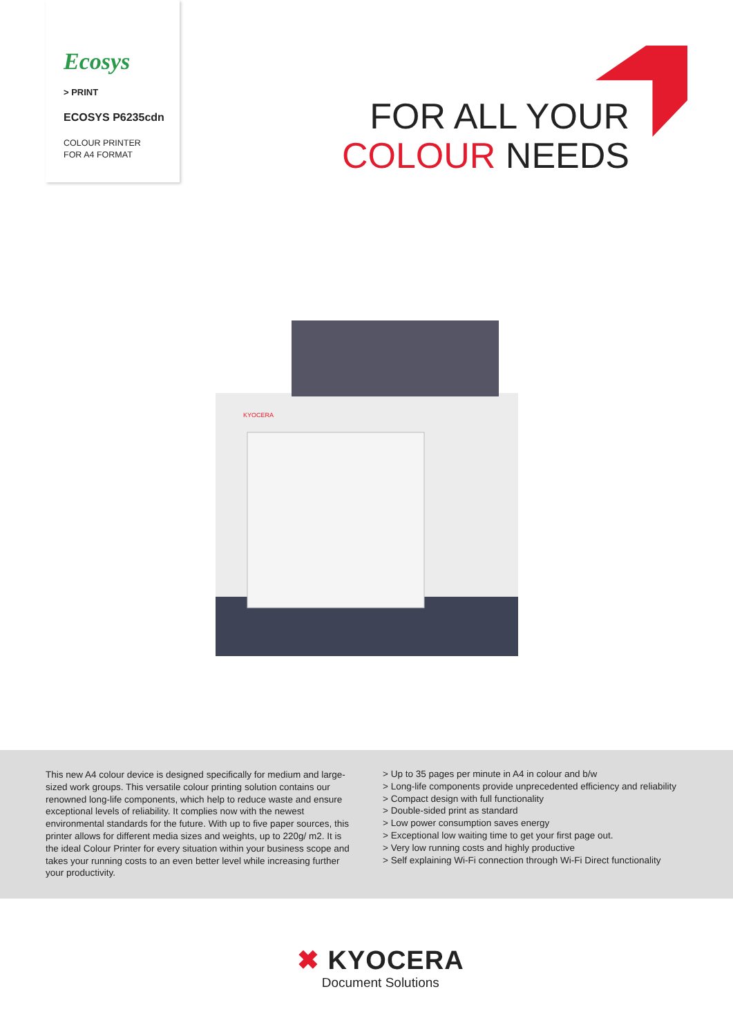Ecosys
> PRINT
ECOSYS P6235cdn
COLOUR PRINTER
FOR A4 FORMAT
FOR ALL YOUR
COLOUR NEEDS
KYOCERA
This new A4 colour device is designed specifically for medium and large-sized work groups. This versatile colour printing solution contains our renowned long-life components, which help to reduce waste and ensure exceptional levels of reliability. It complies now with the newest environmental standards for the future. With up to five paper sources, this printer allows for different media sizes and weights, up to 220g/ m2. It is the ideal Colour Printer for every situation within your business scope and takes your running costs to an even better level while increasing further your productivity.
> Up to 35 pages per minute in A4 in colour and b/w
> Long-life components provide unprecedented efficiency and reliability
> Compact design with full functionality
> Double-sided print as standard
> Low power consumption saves energy
> Exceptional low waiting time to get your first page out.
> Very low running costs and highly productive
> Self explaining Wi-Fi connection through Wi-Fi Direct functionality
✖ KYOCERA
Document Solutions